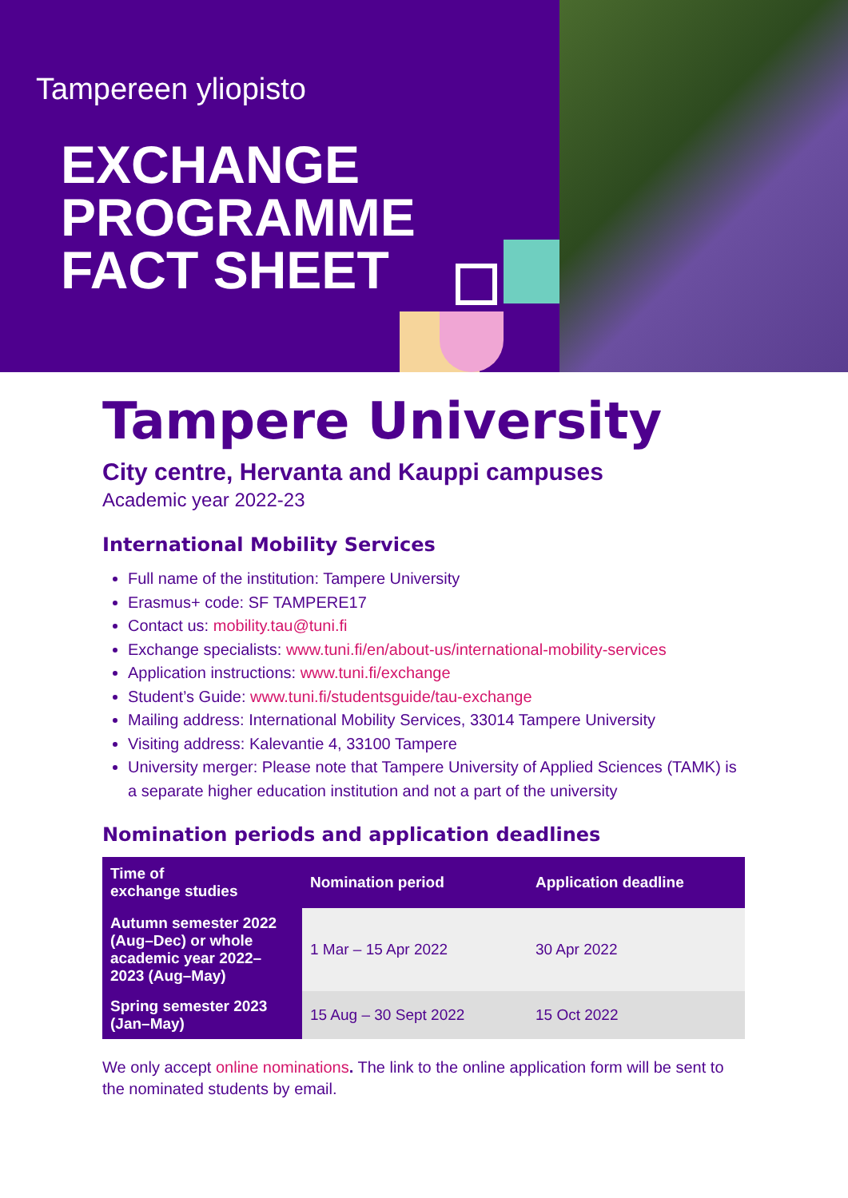Tampereen yliopisto
EXCHANGE
PROGRAMME
FACT SHEET
Tampere University
City centre, Hervanta and Kauppi campuses
Academic year 2022-23
International Mobility Services
Full name of the institution: Tampere University
Erasmus+ code: SF TAMPERE17
Contact us: mobility.tau@tuni.fi
Exchange specialists: www.tuni.fi/en/about-us/international-mobility-services
Application instructions: www.tuni.fi/exchange
Student’s Guide: www.tuni.fi/studentsguide/tau-exchange
Mailing address: International Mobility Services, 33014 Tampere University
Visiting address: Kalevantie 4, 33100 Tampere
University merger: Please note that Tampere University of Applied Sciences (TAMK) is a separate higher education institution and not a part of the university
Nomination periods and application deadlines
| Time of exchange studies | Nomination period | Application deadline |
| --- | --- | --- |
| Autumn semester 2022 (Aug–Dec) or whole academic year 2022–2023 (Aug–May) | 1 Mar – 15 Apr 2022 | 30 Apr 2022 |
| Spring semester 2023 (Jan–May) | 15 Aug – 30 Sept 2022 | 15 Oct 2022 |
We only accept online nominations. The link to the online application form will be sent to the nominated students by email.